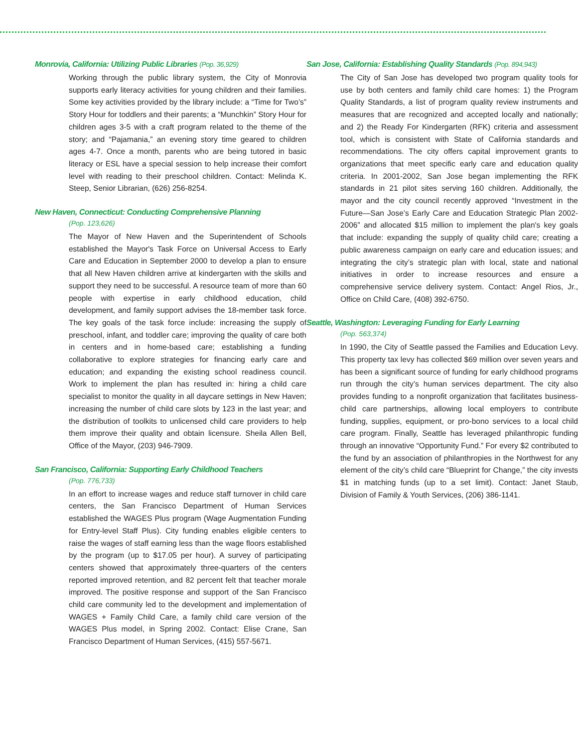Monrovia, California: Utilizing Public Libraries (Pop. 36,929)
Working through the public library system, the City of Monrovia supports early literacy activities for young children and their families. Some key activities provided by the library include: a “Time for Two’s” Story Hour for toddlers and their parents; a “Munchkin” Story Hour for children ages 3-5 with a craft program related to the theme of the story; and “Pajamania,” an evening story time geared to children ages 4-7. Once a month, parents who are being tutored in basic literacy or ESL have a special session to help increase their comfort level with reading to their preschool children. Contact: Melinda K. Steep, Senior Librarian, (626) 256-8254.
New Haven, Connecticut: Conducting Comprehensive Planning
(Pop. 123,626)
The Mayor of New Haven and the Superintendent of Schools established the Mayor's Task Force on Universal Access to Early Care and Education in September 2000 to develop a plan to ensure that all New Haven children arrive at kindergarten with the skills and support they need to be successful. A resource team of more than 60 people with expertise in early childhood education, child development, and family support advises the 18-member task force. The key goals of the task force include: increasing the supply of preschool, infant, and toddler care; improving the quality of care both in centers and in home-based care; establishing a funding collaborative to explore strategies for financing early care and education; and expanding the existing school readiness council. Work to implement the plan has resulted in: hiring a child care specialist to monitor the quality in all daycare settings in New Haven; increasing the number of child care slots by 123 in the last year; and the distribution of toolkits to unlicensed child care providers to help them improve their quality and obtain licensure. Sheila Allen Bell, Office of the Mayor, (203) 946-7909.
San Francisco, California: Supporting Early Childhood Teachers
(Pop. 776,733)
In an effort to increase wages and reduce staff turnover in child care centers, the San Francisco Department of Human Services established the WAGES Plus program (Wage Augmentation Funding for Entry-level Staff Plus). City funding enables eligible centers to raise the wages of staff earning less than the wage floors established by the program (up to $17.05 per hour). A survey of participating centers showed that approximately three-quarters of the centers reported improved retention, and 82 percent felt that teacher morale improved. The positive response and support of the San Francisco child care community led to the development and implementation of WAGES + Family Child Care, a family child care version of the WAGES Plus model, in Spring 2002. Contact: Elise Crane, San Francisco Department of Human Services, (415) 557-5671.
San Jose, California: Establishing Quality Standards (Pop. 894,943)
The City of San Jose has developed two program quality tools for use by both centers and family child care homes: 1) the Program Quality Standards, a list of program quality review instruments and measures that are recognized and accepted locally and nationally; and 2) the Ready For Kindergarten (RFK) criteria and assessment tool, which is consistent with State of California standards and recommendations. The city offers capital improvement grants to organizations that meet specific early care and education quality criteria. In 2001-2002, San Jose began implementing the RFK standards in 21 pilot sites serving 160 children. Additionally, the mayor and the city council recently approved “Investment in the Future—San Jose’s Early Care and Education Strategic Plan 2002-2006” and allocated $15 million to implement the plan's key goals that include: expanding the supply of quality child care; creating a public awareness campaign on early care and education issues; and integrating the city’s strategic plan with local, state and national initiatives in order to increase resources and ensure a comprehensive service delivery system. Contact: Angel Rios, Jr., Office on Child Care, (408) 392-6750.
Seattle, Washington: Leveraging Funding for Early Learning
(Pop. 563,374)
In 1990, the City of Seattle passed the Families and Education Levy. This property tax levy has collected $69 million over seven years and has been a significant source of funding for early childhood programs run through the city’s human services department. The city also provides funding to a nonprofit organization that facilitates business-child care partnerships, allowing local employers to contribute funding, supplies, equipment, or pro-bono services to a local child care program. Finally, Seattle has leveraged philanthropic funding through an innovative “Opportunity Fund.” For every $2 contributed to the fund by an association of philanthropies in the Northwest for any element of the city’s child care “Blueprint for Change,” the city invests $1 in matching funds (up to a set limit). Contact: Janet Staub, Division of Family & Youth Services, (206) 386-1141.